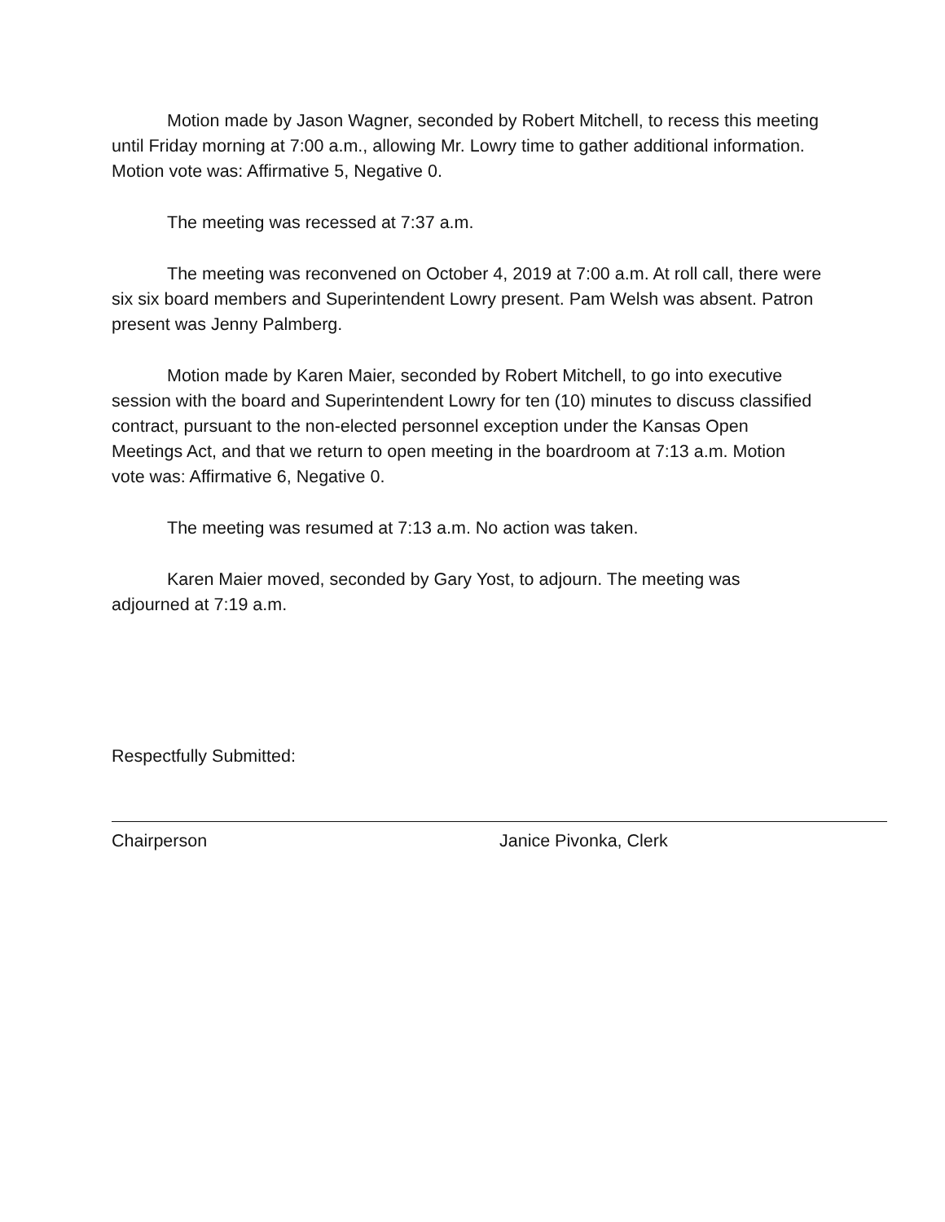Motion made by Jason Wagner, seconded by Robert Mitchell, to recess this meeting until Friday morning at 7:00 a.m., allowing Mr. Lowry time to gather additional information. Motion vote was: Affirmative 5, Negative 0.
The meeting was recessed at 7:37 a.m.
The meeting was reconvened on October 4, 2019 at 7:00 a.m. At roll call, there were six six board members and Superintendent Lowry present. Pam Welsh was absent. Patron present was Jenny Palmberg.
Motion made by Karen Maier, seconded by Robert Mitchell, to go into executive session with the board and Superintendent Lowry for ten (10) minutes to discuss classified contract, pursuant to the non-elected personnel exception under the Kansas Open Meetings Act, and that we return to open meeting in the boardroom at 7:13 a.m. Motion vote was: Affirmative 6, Negative 0.
The meeting was resumed at 7:13 a.m. No action was taken.
Karen Maier moved, seconded by Gary Yost, to adjourn. The meeting was adjourned at 7:19 a.m.
Respectfully Submitted:
Chairperson Janice Pivonka, Clerk